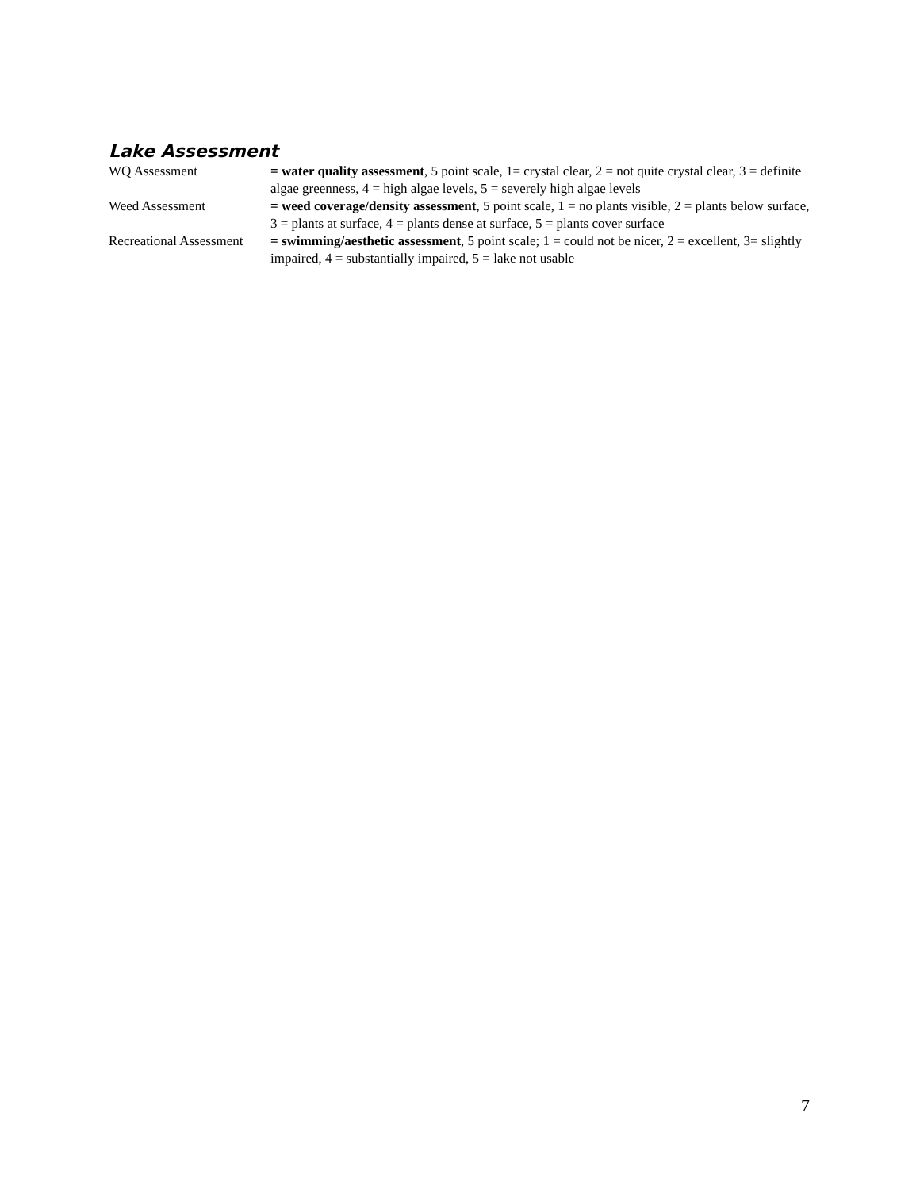Lake Assessment
WQ Assessment = water quality assessment, 5 point scale, 1= crystal clear, 2 = not quite crystal clear, 3 = definite algae greenness, 4 = high algae levels, 5 = severely high algae levels
Weed Assessment = weed coverage/density assessment, 5 point scale, 1 = no plants visible, 2 = plants below surface, 3 = plants at surface, 4 = plants dense at surface, 5 = plants cover surface
Recreational Assessment
= swimming/aesthetic assessment, 5 point scale; 1 = could not be nicer, 2 = excellent, 3= slightly impaired, 4 = substantially impaired, 5 = lake not usable
7